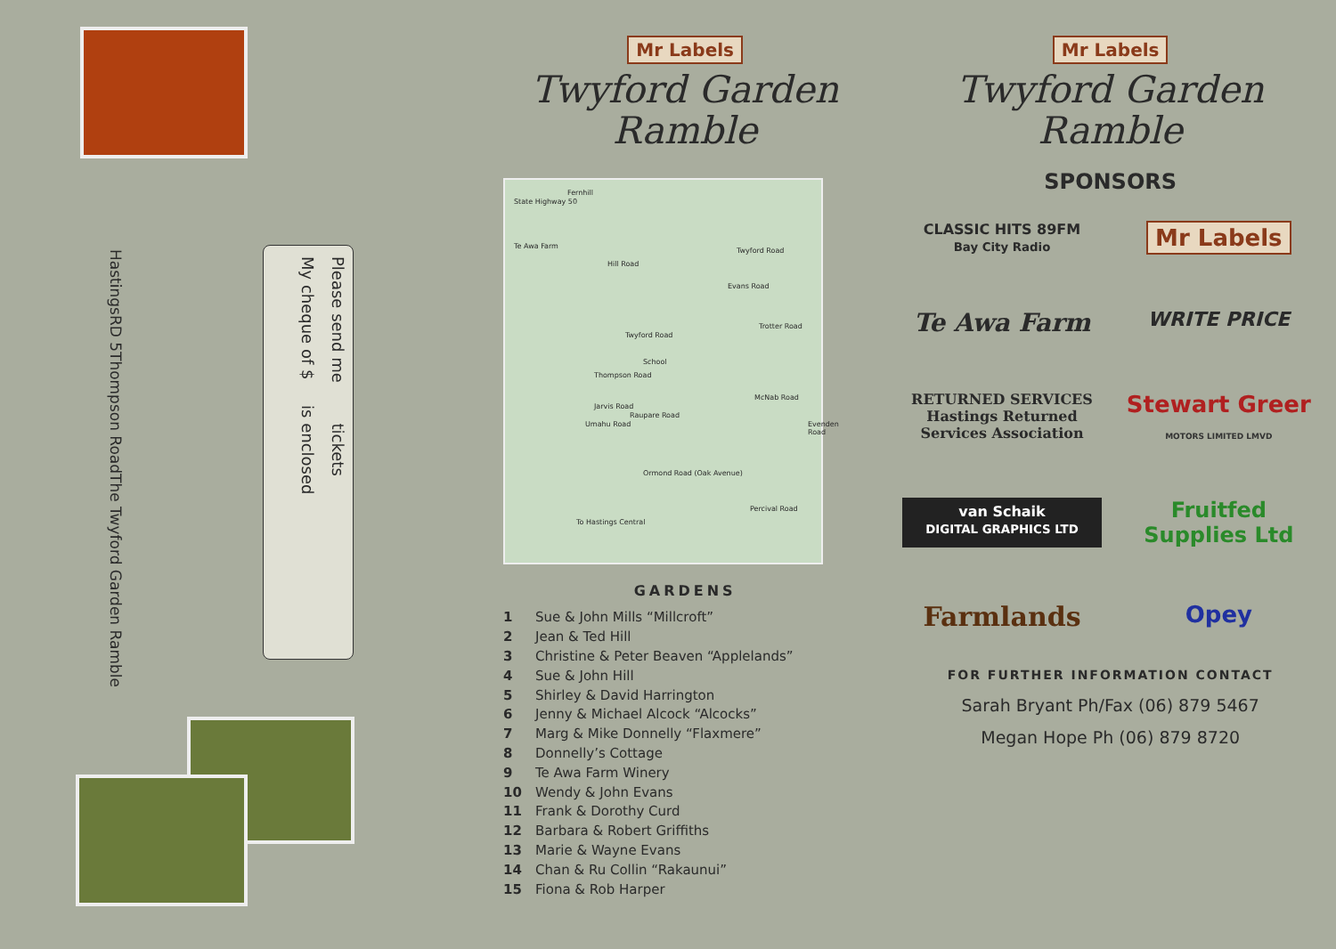Hastings
RD 5
Thompson Road
The Twyford Garden Ramble
Please send me tickets
My cheque of $ is enclosed
Mr Labels
Twyford Garden
Ramble
State Highway 50
Fernhill
Te Awa Farm
Hill Road
Twyford Road
Evans Road
Twyford Road
School
Thompson Road
Jarvis Road
Trotter Road
Raupare Road
McNab Road
Umahu Road Evenden Road
Ormond Road (Oak Avenue)
Percival Road
To Hastings Central
GARDENS
1 Sue & John Mills “Millcroft”
2 Jean & Ted Hill
3 Christine & Peter Beaven “Applelands”
4 Sue & John Hill
5 Shirley & David Harrington
6 Jenny & Michael Alcock “Alcocks”
7 Marg & Mike Donnelly “Flaxmere”
8 Donnelly’s Cottage
9 Te Awa Farm Winery
10 Wendy & John Evans
11 Frank & Dorothy Curd
12 Barbara & Robert Griffiths
13 Marie & Wayne Evans
14 Chan & Ru Collin “Rakaunui”
15 Fiona & Rob Harper
Mr Labels
Twyford Garden
Ramble
SPONSORS
CLASSIC HITS 89FM
Bay City Radio
Mr Labels
Te Awa Farm
WRITE PRICE
RETURNED SERVICES
Hastings Returned Services Association
Stewart Greer
MOTORS LIMITED LMVD
van Schaik
DIGITAL GRAPHICS LTD
Fruitfed
Supplies Ltd
Farmlands
Opey
FOR FURTHER INFORMATION CONTACT
Sarah Bryant Ph/Fax (06) 879 5467
Megan Hope Ph (06) 879 8720